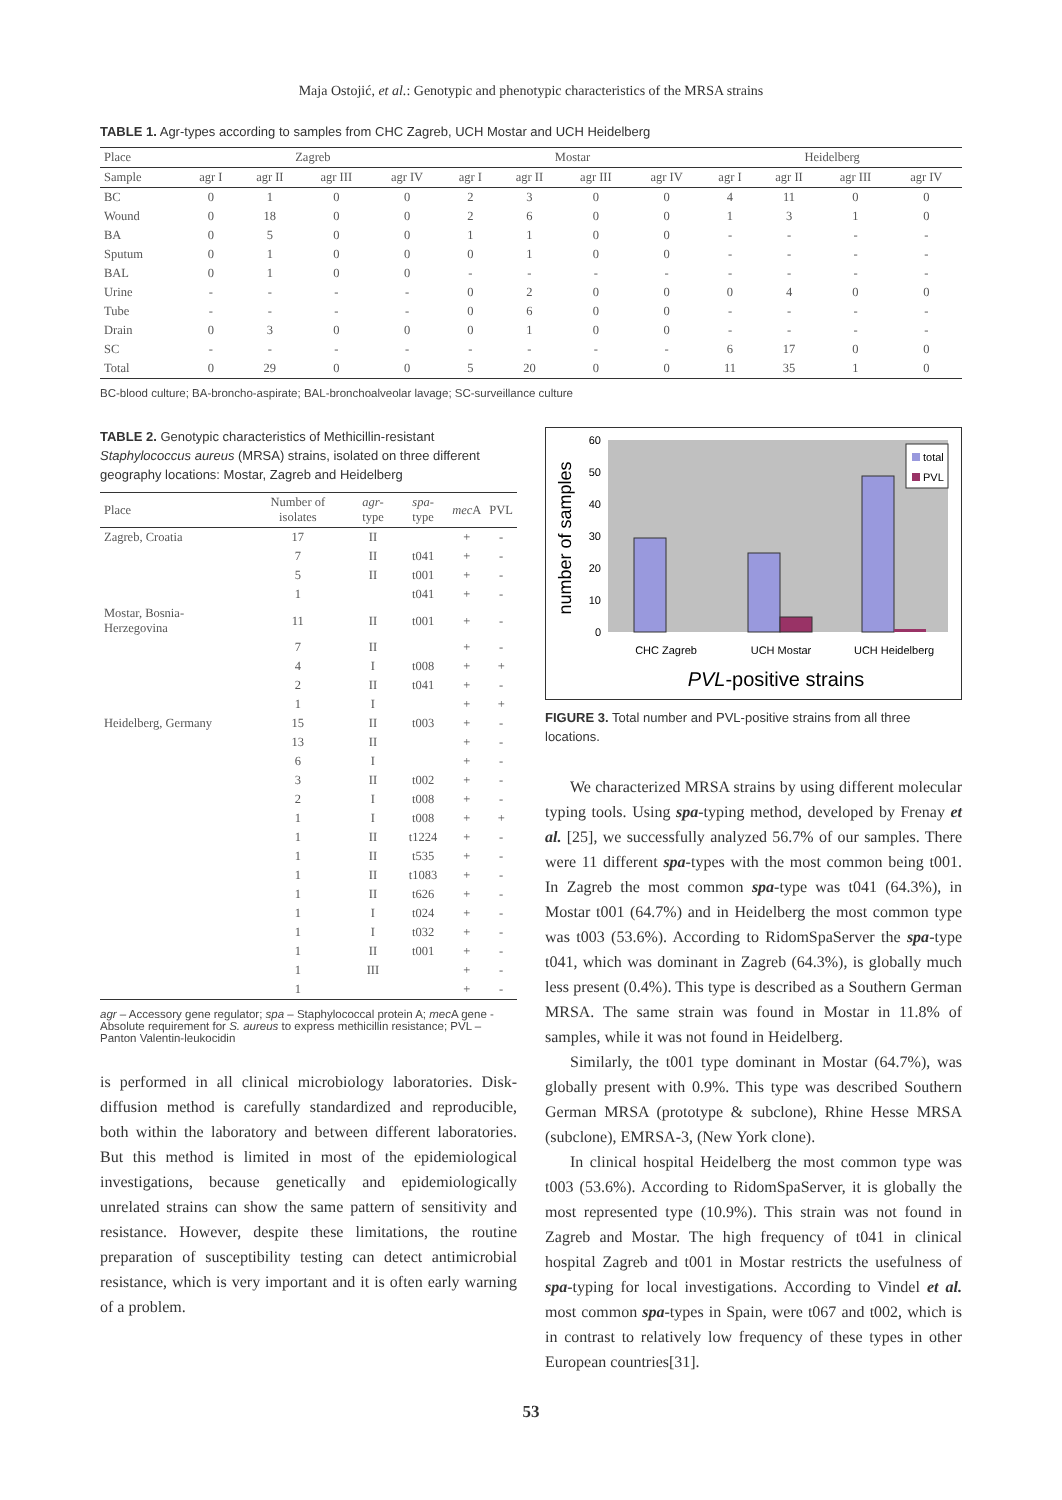Maja Ostojić, et al.: Genotypic and phenotypic characteristics of the MRSA strains
TABLE 1. Agr-types according to samples from CHC Zagreb, UCH Mostar and UCH Heidelberg
| Place | Zagreb | | | | Mostar | | | | Heidelberg | | | |
| --- | --- | --- | --- | --- | --- | --- | --- | --- | --- | --- | --- | --- |
| Sample | agr I | agr II | agr III | agr IV | agr I | agr II | agr III | agr IV | agr I | agr II | agr III | agr IV |
| BC | 0 | 1 | 0 | 0 | 2 | 3 | 0 | 0 | 4 | 11 | 0 | 0 |
| Wound | 0 | 18 | 0 | 0 | 2 | 6 | 0 | 0 | 1 | 3 | 1 | 0 |
| BA | 0 | 5 | 0 | 0 | 1 | 1 | 0 | 0 | - | - | - | - |
| Sputum | 0 | 1 | 0 | 0 | 0 | 1 | 0 | 0 | - | - | - | - |
| BAL | 0 | 1 | 0 | 0 | - | - | - | - | - | - | - | - |
| Urine | - | - | - | - | 0 | 2 | 0 | 0 | 0 | 4 | 0 | 0 |
| Tube | - | - | - | - | 0 | 6 | 0 | 0 | - | - | - | - |
| Drain | 0 | 3 | 0 | 0 | 0 | 1 | 0 | 0 | - | - | - | - |
| SC | - | - | - | - | - | - | - | - | 6 | 17 | 0 | 0 |
| Total | 0 | 29 | 0 | 0 | 5 | 20 | 0 | 0 | 11 | 35 | 1 | 0 |
BC-blood culture; BA-broncho-aspirate; BAL-bronchoalveolar lavage; SC-surveillance culture
TABLE 2. Genotypic characteristics of Methicillin-resistant Staphylococcus aureus (MRSA) strains, isolated on three different geography locations: Mostar, Zagreb and Heidelberg
| Place | Number of isolates | agr -type | spa -type | mec A | PVL |
| --- | --- | --- | --- | --- | --- |
| Zagreb, Croatia | 17 | II | | + | - |
| | 7 | II | t041 | + | - |
| | 5 | II | t001 | + | - |
| | 1 | | t041 | + | - |
| Mostar, Bosnia-Herzegovina | 11 | II | t001 | + | - |
| | 7 | II | | + | - |
| | 4 | I | t008 | + | + |
| | 2 | II | t041 | + | - |
| | 1 | I | | + | + |
| Heidelberg, Germany | 15 | II | t003 | + | - |
| | 13 | II | | + | - |
| | 6 | I | | + | - |
| | 3 | II | t002 | + | - |
| | 2 | I | t008 | + | - |
| | 1 | I | t008 | + | + |
| | 1 | II | t1224 | + | - |
| | 1 | II | t535 | + | - |
| | 1 | II | t1083 | + | - |
| | 1 | II | t626 | + | - |
| | 1 | I | t024 | + | - |
| | 1 | I | t032 | + | - |
| | 1 | II | t001 | + | - |
| | 1 | III | | + | - |
| | 1 | | | + | - |
agr – Accessory gene regulator; spa – Staphylococcal protein A; mec A gene - Absolute requirement for S. aureus to express methicillin resistance; PVL – Panton Valentin-leukocidin
is performed in all clinical microbiology laboratories. Disk-diffusion method is carefully standardized and reproducible, both within the laboratory and between different laboratories. But this method is limited in most of the epidemiological investigations, because genetically and epidemiologically unrelated strains can show the same pattern of sensitivity and resistance. However, despite these limitations, the routine preparation of susceptibility testing can detect antimicrobial resistance, which is very important and it is often early warning of a problem.
number of samples
60
50
40
30
20
10
0
total
PVL
CHC Zagreb
UCH Mostar
UCH Heidelberg
PVL-positive strains
FIGURE 3. Total number and PVL-positive strains from all three locations.
We characterized MRSA strains by using different molecular typing tools. Using spa-typing method, developed by Frenay et al. [25], we successfully analyzed 56.7% of our samples. There were 11 different spa-types with the most common being t001. In Zagreb the most common spa-type was t041 (64.3%), in Mostar t001 (64.7%) and in Heidelberg the most common type was t003 (53.6%). According to RidomSpaServer the spa-type t041, which was dominant in Zagreb (64.3%), is globally much less present (0.4%). This type is described as a Southern German MRSA. The same strain was found in Mostar in 11.8% of samples, while it was not found in Heidelberg.
Similarly, the t001 type dominant in Mostar (64.7%), was globally present with 0.9%. This type was described Southern German MRSA (prototype & subclone), Rhine Hesse MRSA (subclone), EMRSA-3, (New York clone).
In clinical hospital Heidelberg the most common type was t003 (53.6%). According to RidomSpaServer, it is globally the most represented type (10.9%). This strain was not found in Zagreb and Mostar. The high frequency of t041 in clinical hospital Zagreb and t001 in Mostar restricts the usefulness of spa-typing for local investigations. According to Vindel et al. most common spa-types in Spain, were t067 and t002, which is in contrast to relatively low frequency of these types in other European countries[31].
53